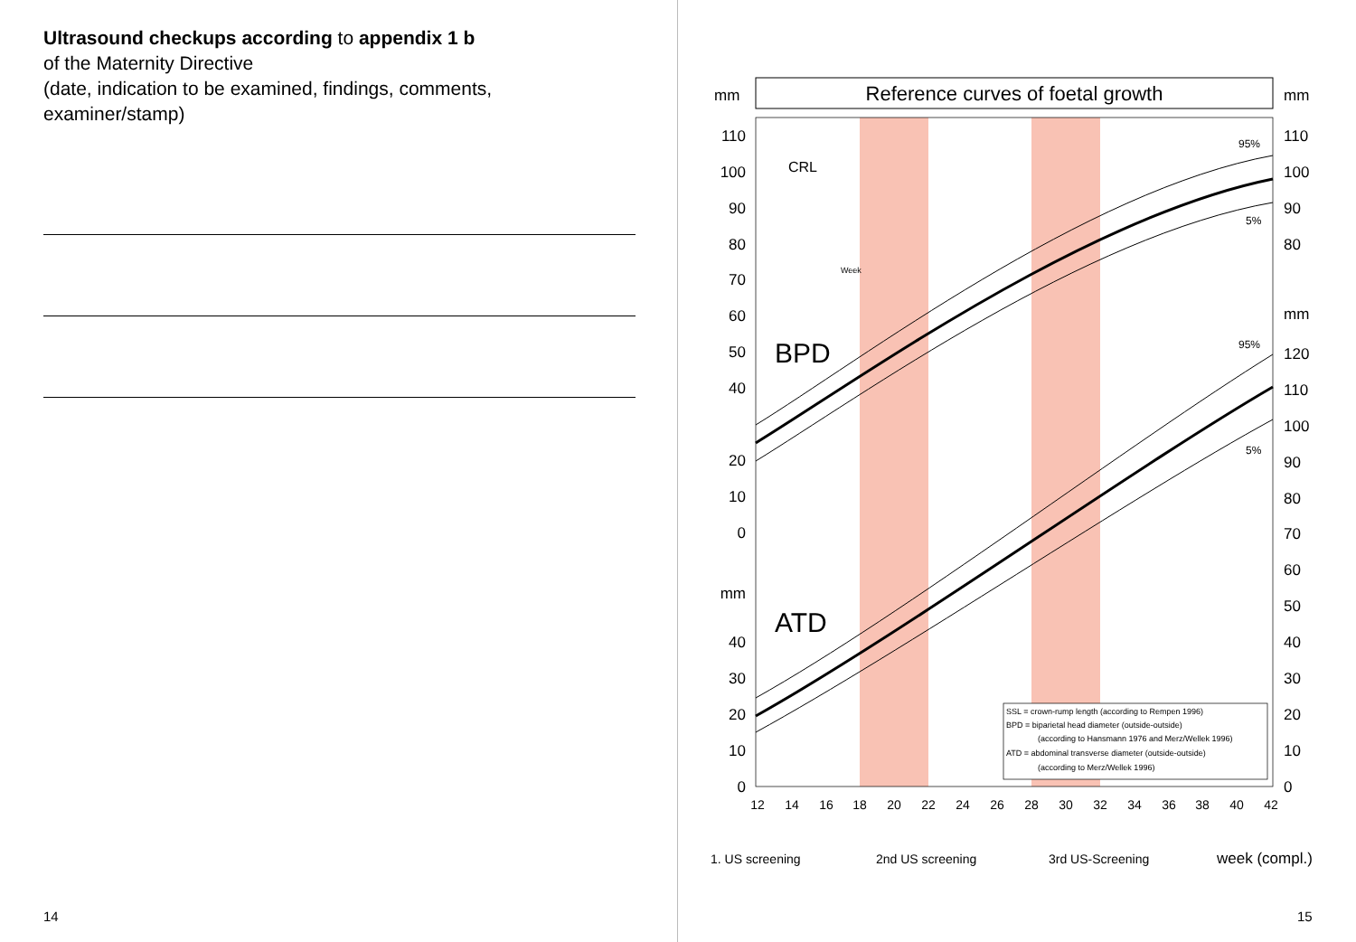Ultrasound checkups according to appendix 1 b
of the Maternity Directive
(date, indication to be examined, findings, comments,
examiner/stamp)
Reference curves of foetal growth
mm
mm
110
100
90
80
70
60
50
40
20
10
0
mm
40
30
20
10
0
110
100
90
80
mm
120
110
100
90
80
70
60
50
40
30
20
10
0
12
14
16
18
20
22
24
26
28
30
32
34
36
38
40
42
BPD
ATD
CRL
95%
5%
95%
5%
SSL = crown-rump length (according to Rempen 1996)
BPD = biparietal head diameter (outside-outside)
(according to Hansmann 1976 and Merz/Wellek 1996)
ATD = abdominal transverse diameter (outside-outside)
(according to Merz/Wellek 1996)
Week
1. US screening 2nd US screening 3rd US-Screening week (compl.)
14 15